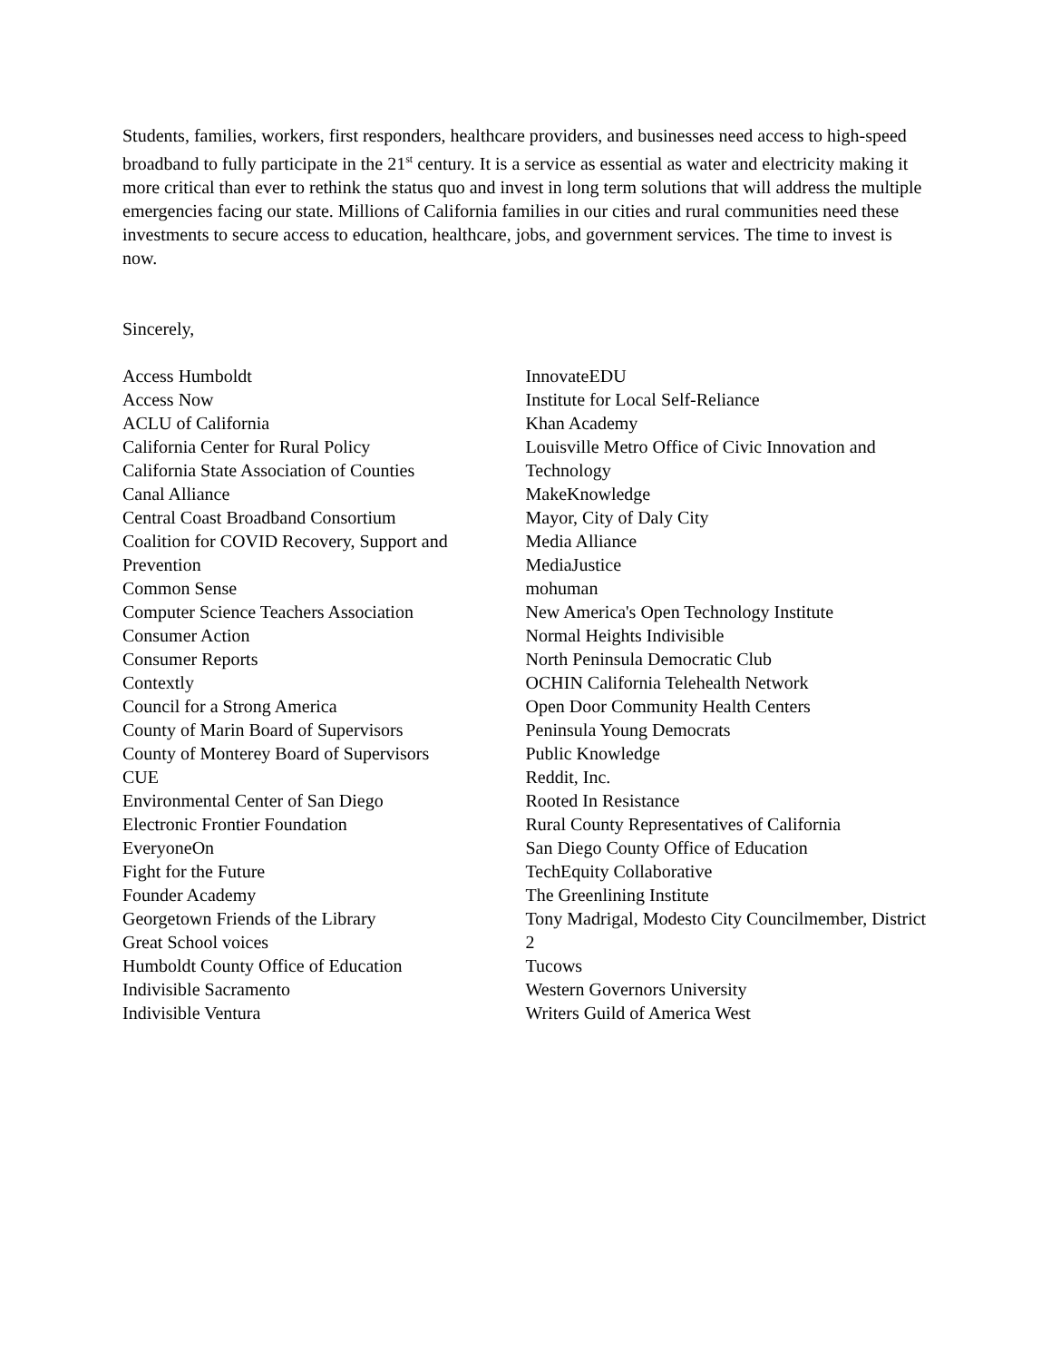Students, families, workers, first responders, healthcare providers, and businesses need access to high-speed broadband to fully participate in the 21<sup>st</sup> century. It is a service as essential as water and electricity making it more critical than ever to rethink the status quo and invest in long term solutions that will address the multiple emergencies facing our state. Millions of California families in our cities and rural communities need these investments to secure access to education, healthcare, jobs, and government services. The time to invest is now.
Sincerely,
Access Humboldt
Access Now
ACLU of California
California Center for Rural Policy
California State Association of Counties
Canal Alliance
Central Coast Broadband Consortium
Coalition for COVID Recovery, Support and Prevention
Common Sense
Computer Science Teachers Association
Consumer Action
Consumer Reports
Contextly
Council for a Strong America
County of Marin Board of Supervisors
County of Monterey Board of Supervisors
CUE
Environmental Center of San Diego
Electronic Frontier Foundation
EveryoneOn
Fight for the Future
Founder Academy
Georgetown Friends of the Library
Great School voices
Humboldt County Office of Education
Indivisible Sacramento
Indivisible Ventura
InnovateEDU
Institute for Local Self-Reliance
Khan Academy
Louisville Metro Office of Civic Innovation and Technology
MakeKnowledge
Mayor, City of Daly City
Media Alliance
MediaJustice
mohuman
New America's Open Technology Institute
Normal Heights Indivisible
North Peninsula Democratic Club
OCHIN California Telehealth Network
Open Door Community Health Centers
Peninsula Young Democrats
Public Knowledge
Reddit, Inc.
Rooted In Resistance
Rural County Representatives of California
San Diego County Office of Education
TechEquity Collaborative
The Greenlining Institute
Tony Madrigal, Modesto City Councilmember, District 2
Tucows
Western Governors University
Writers Guild of America West